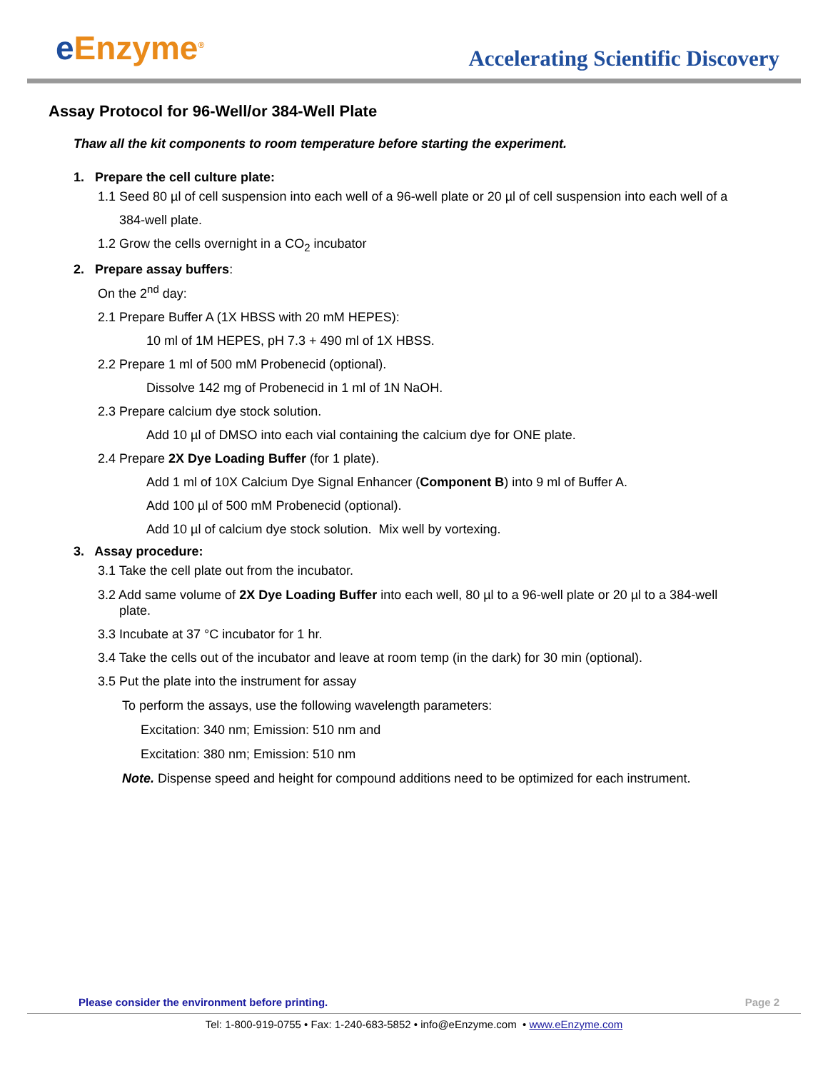e Enzyme<sup>®</sup>
Accelerating Scientific Discovery
Assay Protocol for 96-Well/or 384-Well Plate
Thaw all the kit components to room temperature before starting the experiment.
1. Prepare the cell culture plate:
1.1 Seed 80 µl of cell suspension into each well of a 96-well plate or 20 µl of cell suspension into each well of a
384-well plate.
1.2 Grow the cells overnight in a CO<sub>2</sub> incubator
2. Prepare assay buffers:
On the 2<sup>nd</sup> day:
2.1 Prepare Buffer A (1X HBSS with 20 mM HEPES):
10 ml of 1M HEPES, pH 7.3 + 490 ml of 1X HBSS.
2.2 Prepare 1 ml of 500 mM Probenecid (optional).
Dissolve 142 mg of Probenecid in 1 ml of 1N NaOH.
2.3 Prepare calcium dye stock solution.
Add 10 µl of DMSO into each vial containing the calcium dye for ONE plate.
2.4 Prepare 2X Dye Loading Buffer (for 1 plate).
Add 1 ml of 10X Calcium Dye Signal Enhancer (Component B) into 9 ml of Buffer A.
Add 100 µl of 500 mM Probenecid (optional).
Add 10 µl of calcium dye stock solution. Mix well by vortexing.
3. Assay procedure:
3.1 Take the cell plate out from the incubator.
3.2 Add same volume of 2X Dye Loading Buffer into each well, 80 µl to a 96-well plate or 20 µl to a 384-well
plate.
3.3 Incubate at 37 °C incubator for 1 hr.
3.4 Take the cells out of the incubator and leave at room temp (in the dark) for 30 min (optional).
3.5 Put the plate into the instrument for assay
To perform the assays, use the following wavelength parameters:
Excitation: 340 nm; Emission: 510 nm and
Excitation: 380 nm; Emission: 510 nm
Note. Dispense speed and height for compound additions need to be optimized for each instrument.
Please consider the environment before printing. Page 2
Tel: 1-800-919-0755 • Fax: 1-240-683-5852 • info@eEnzyme.com • www.eEnzyme.com